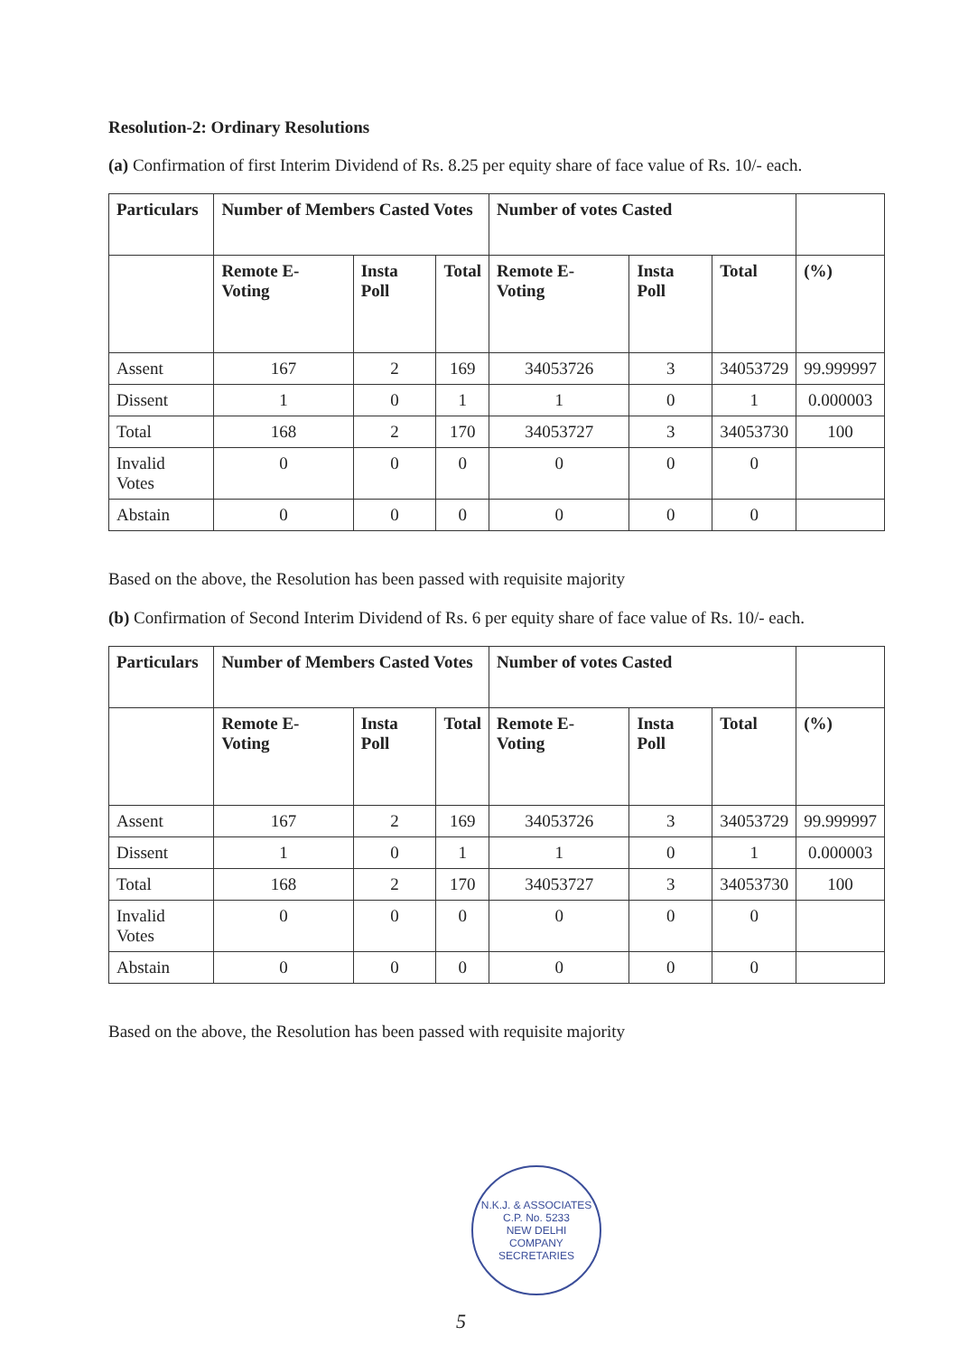Resolution-2: Ordinary Resolutions
(a) Confirmation of first Interim Dividend of Rs. 8.25 per equity share of face value of Rs. 10/- each.
| Particulars | Number of Members Casted Votes | | | Number of votes Casted | | | |
| --- | --- | --- | --- | --- | --- | --- | --- |
| | Remote E- Voting | Insta Poll | Total | Remote E- Voting | Insta Poll | Total | (%) |
| Assent | 167 | 2 | 169 | 34053726 | 3 | 34053729 | 99.999997 |
| Dissent | 1 | 0 | 1 | 1 | 0 | 1 | 0.000003 |
| Total | 168 | 2 | 170 | 34053727 | 3 | 34053730 | 100 |
| Invalid Votes | 0 | 0 | 0 | 0 | 0 | 0 | |
| Abstain | 0 | 0 | 0 | 0 | 0 | 0 | |
Based on the above, the Resolution has been passed with requisite majority
(b) Confirmation of Second Interim Dividend of Rs. 6 per equity share of face value of Rs. 10/- each.
| Particulars | Number of Members Casted Votes | | | Number of votes Casted | | | |
| --- | --- | --- | --- | --- | --- | --- | --- |
| | Remote E- Voting | Insta Poll | Total | Remote E- Voting | Insta Poll | Total | (%) |
| Assent | 167 | 2 | 169 | 34053726 | 3 | 34053729 | 99.999997 |
| Dissent | 1 | 0 | 1 | 1 | 0 | 1 | 0.000003 |
| Total | 168 | 2 | 170 | 34053727 | 3 | 34053730 | 100 |
| Invalid Votes | 0 | 0 | 0 | 0 | 0 | 0 | |
| Abstain | 0 | 0 | 0 | 0 | 0 | 0 | |
Based on the above, the Resolution has been passed with requisite majority
N.K.J. & ASSOCIATES
C.P. No. 5233
NEW DELHI
COMPANY SECRETARIES
5